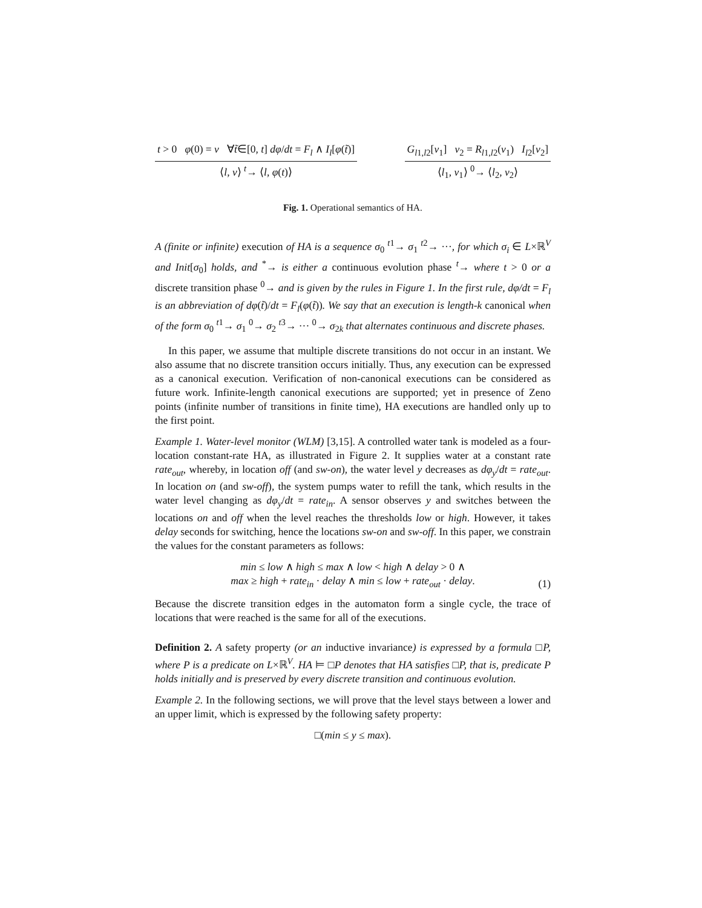t > 0 φ(0) = ν ∀t̃∈[0, t] dφ/dt = F<sub>l</sub> ∧ I<sub>l</sub>[φ(t̃)]
⟨l, ν⟩ <sup>t</sup>→ ⟨l, φ(t)⟩
G<sub>l1,l2</sub>[ν<sub>1</sub>] ν<sub>2</sub> = R<sub>l1,l2</sub>(ν<sub>1</sub>) I<sub>l2</sub>[ν<sub>2</sub>]
⟨l<sub>1</sub>, ν<sub>1</sub>⟩ <sup>0</sup>→ ⟨l<sub>2</sub>, ν<sub>2</sub>⟩
Fig. 1. Operational semantics of HA.
A (finite or infinite) execution of HA is a sequence σ<sub>0</sub> <sup>t1</sup>→ σ<sub>1</sub> <sup>t2</sup>→ ···, for which σ<sub>i</sub> ∈ L×ℝ<sup>V</sup> and Init[σ<sub>0</sub>] holds, and <sup>*</sup>→ is either a continuous evolution phase <sup>t</sup>→ where t > 0 or a discrete transition phase <sup>0</sup>→ and is given by the rules in Figure 1. In the first rule, dφ/dt = F<sub>l</sub> is an abbreviation of dφ(t̃)/dt = F<sub>l</sub>(φ(t̃)). We say that an execution is length-k canonical when of the form σ<sub>0</sub> <sup>t1</sup>→ σ<sub>1</sub> <sup>0</sup>→ σ<sub>2</sub> <sup>t3</sup>→ ··· <sup>0</sup>→ σ<sub>2k</sub> that alternates continuous and discrete phases.
In this paper, we assume that multiple discrete transitions do not occur in an instant. We also assume that no discrete transition occurs initially. Thus, any execution can be expressed as a canonical execution. Verification of non-canonical executions can be considered as future work. Infinite-length canonical executions are supported; yet in presence of Zeno points (infinite number of transitions in finite time), HA executions are handled only up to the first point.
Example 1. Water-level monitor (WLM) [3,15]. A controlled water tank is modeled as a four-location constant-rate HA, as illustrated in Figure 2. It supplies water at a constant rate rate<sub>out</sub>, whereby, in location off (and sw-on), the water level y decreases as dφ<sub>y</sub>/dt = rate<sub>out</sub>. In location on (and sw-off), the system pumps water to refill the tank, which results in the water level changing as dφ<sub>y</sub>/dt = rate<sub>in</sub>. A sensor observes y and switches between the locations on and off when the level reaches the thresholds low or high. However, it takes delay seconds for switching, hence the locations sw-on and sw-off. In this paper, we constrain the values for the constant parameters as follows:
min ≤ low ∧ high ≤ max ∧ low < high ∧ delay > 0 ∧
max ≥ high + rate<sub>in</sub> · delay ∧ min ≤ low + rate<sub>out</sub> · delay.
(1)
Because the discrete transition edges in the automaton form a single cycle, the trace of locations that were reached is the same for all of the executions.
Definition 2. A safety property (or an inductive invariance) is expressed by a formula □P, where P is a predicate on L×ℝ<sup>V</sup>. HA ⊨ □P denotes that HA satisfies □P, that is, predicate P holds initially and is preserved by every discrete transition and continuous evolution.
Example 2. In the following sections, we will prove that the level stays between a lower and an upper limit, which is expressed by the following safety property:
□(min ≤ y ≤ max).